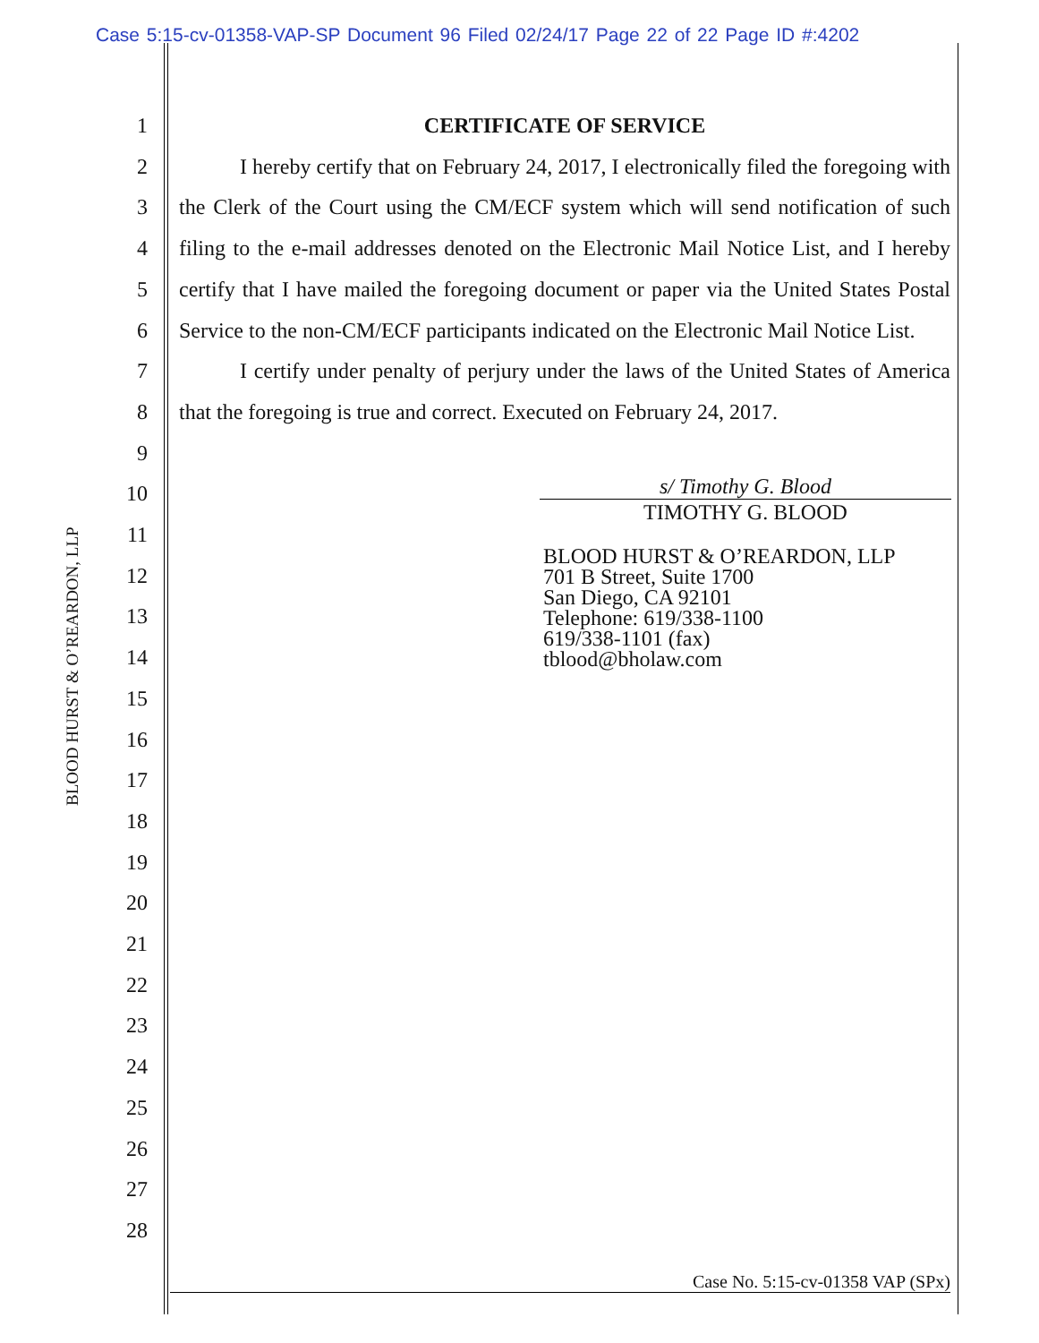Case 5:15-cv-01358-VAP-SP Document 96 Filed 02/24/17 Page 22 of 22 Page ID #:4202
BLOOD HURST & O’REARDON, LLP
1
2
3
4
5
6
7
8
9
10
11
12
13
14
15
16
17
18
19
20
21
22
23
24
25
26
27
28
CERTIFICATE OF SERVICE
I hereby certify that on February 24, 2017, I electronically filed the foregoing with the Clerk of the Court using the CM/ECF system which will send notification of such filing to the e-mail addresses denoted on the Electronic Mail Notice List, and I hereby certify that I have mailed the foregoing document or paper via the United States Postal Service to the non-CM/ECF participants indicated on the Electronic Mail Notice List.
I certify under penalty of perjury under the laws of the United States of America that the foregoing is true and correct. Executed on February 24, 2017.
s/ Timothy G. Blood
TIMOTHY G. BLOOD
BLOOD HURST & O’REARDON, LLP
701 B Street, Suite 1700
San Diego, CA 92101
Telephone: 619/338-1100
619/338-1101 (fax)
tblood@bholaw.com
Case No. 5:15-cv-01358 VAP (SPx)